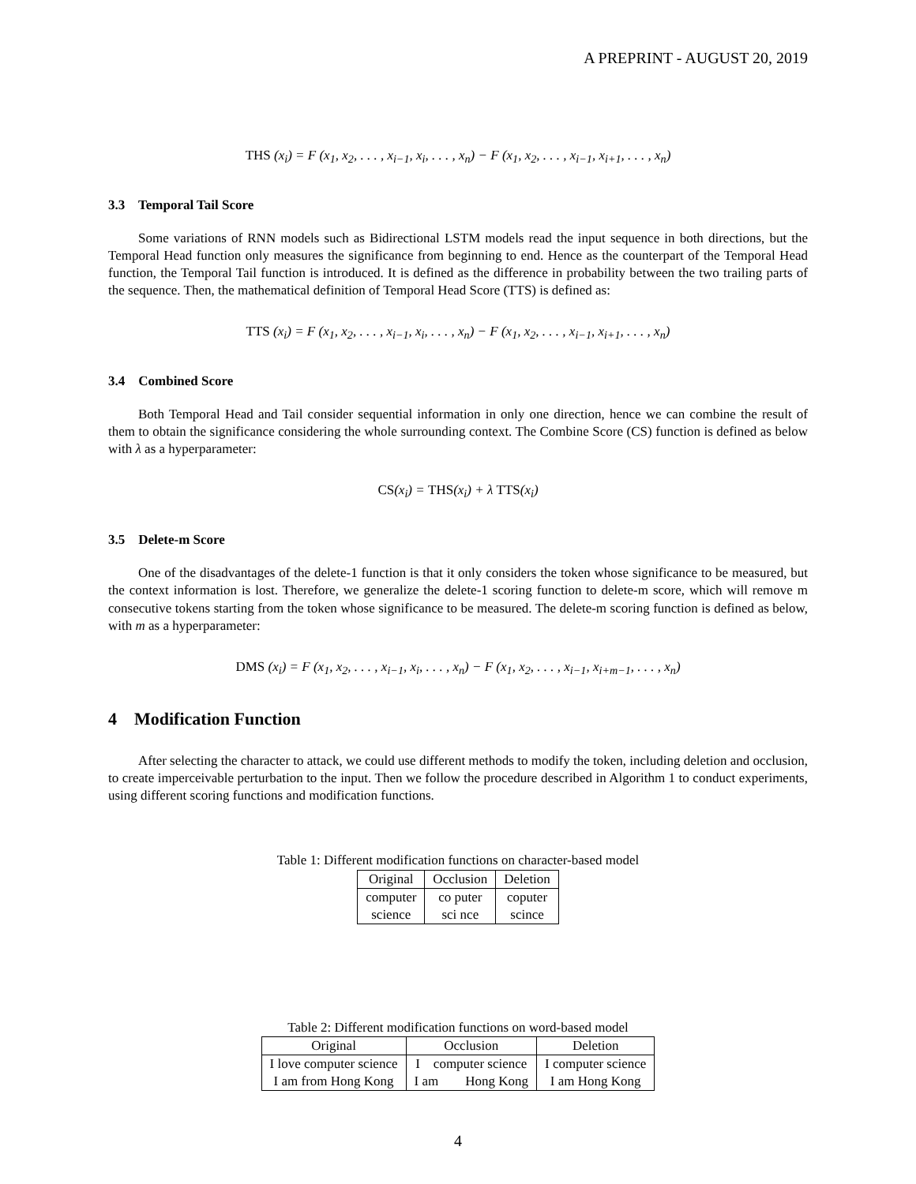A PREPRINT - AUGUST 20, 2019
THS (x<sub>i</sub>) = F (x<sub>1</sub>, x<sub>2</sub>, . . . , x<sub>i−1</sub>, x<sub>i</sub>, . . . , x<sub>n</sub>) − F (x<sub>1</sub>, x<sub>2</sub>, . . . , x<sub>i−1</sub>, x<sub>i+1</sub>, . . . , x<sub>n</sub>)
3.3 Temporal Tail Score
Some variations of RNN models such as Bidirectional LSTM models read the input sequence in both directions, but the Temporal Head function only measures the significance from beginning to end. Hence as the counterpart of the Temporal Head function, the Temporal Tail function is introduced. It is defined as the difference in probability between the two trailing parts of the sequence. Then, the mathematical definition of Temporal Head Score (TTS) is defined as:
TTS (x<sub>i</sub>) = F (x<sub>1</sub>, x<sub>2</sub>, . . . , x<sub>i−1</sub>, x<sub>i</sub>, . . . , x<sub>n</sub>) − F (x<sub>1</sub>, x<sub>2</sub>, . . . , x<sub>i−1</sub>, x<sub>i+1</sub>, . . . , x<sub>n</sub>)
3.4 Combined Score
Both Temporal Head and Tail consider sequential information in only one direction, hence we can combine the result of them to obtain the significance considering the whole surrounding context. The Combine Score (CS) function is defined as below with λ as a hyperparameter:
CS(x<sub>i</sub>) = THS(x<sub>i</sub>) + λ TTS(x<sub>i</sub>)
3.5 Delete-m Score
One of the disadvantages of the delete-1 function is that it only considers the token whose significance to be measured, but the context information is lost. Therefore, we generalize the delete-1 scoring function to delete-m score, which will remove m consecutive tokens starting from the token whose significance to be measured. The delete-m scoring function is defined as below, with m as a hyperparameter:
DMS (x<sub>i</sub>) = F (x<sub>1</sub>, x<sub>2</sub>, . . . , x<sub>i−1</sub>, x<sub>i</sub>, . . . , x<sub>n</sub>) − F (x<sub>1</sub>, x<sub>2</sub>, . . . , x<sub>i−1</sub>, x<sub>i+m−1</sub>, . . . , x<sub>n</sub>)
4 Modification Function
After selecting the character to attack, we could use different methods to modify the token, including deletion and occlusion, to create imperceivable perturbation to the input. Then we follow the procedure described in Algorithm 1 to conduct experiments, using different scoring functions and modification functions.
Table 1: Different modification functions on character-based model
| Original | Occlusion | Deletion |
| --- | --- | --- |
| computer | co puter | coputer |
| science | sci nce | scince |
Table 2: Different modification functions on word-based model
| Original | Occlusion | Deletion |
| --- | --- | --- |
| I love computer science | I computer science | I computer science |
| I am from Hong Kong | I am Hong Kong | I am Hong Kong |
4